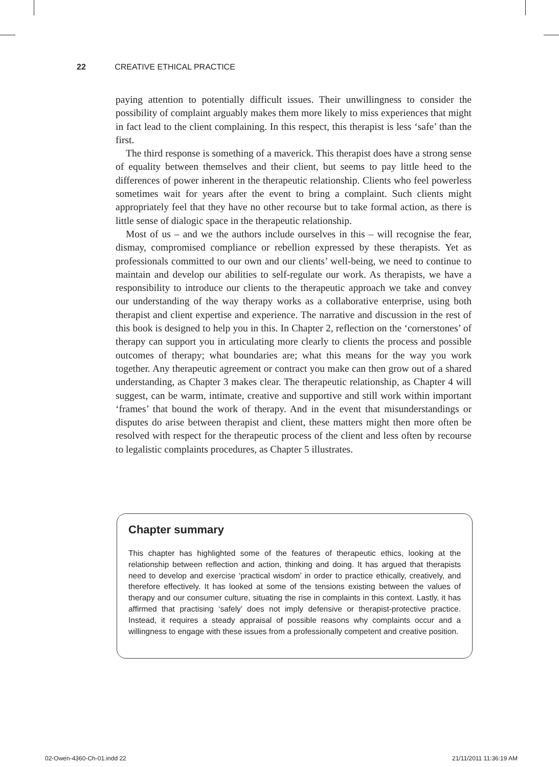22 CREATIVE ETHICAL PRACTICE
paying attention to potentially difficult issues. Their unwillingness to consider the possibility of complaint arguably makes them more likely to miss experiences that might in fact lead to the client complaining. In this respect, this therapist is less ‘safe’ than the first.
The third response is something of a maverick. This therapist does have a strong sense of equality between themselves and their client, but seems to pay little heed to the differences of power inherent in the therapeutic relationship. Clients who feel powerless sometimes wait for years after the event to bring a complaint. Such clients might appropriately feel that they have no other recourse but to take formal action, as there is little sense of dialogic space in the therapeutic relationship.
Most of us – and we the authors include ourselves in this – will recognise the fear, dismay, compromised compliance or rebellion expressed by these therapists. Yet as professionals committed to our own and our clients’ well-being, we need to continue to maintain and develop our abilities to self-regulate our work. As therapists, we have a responsibility to introduce our clients to the therapeutic approach we take and convey our understanding of the way therapy works as a collaborative enterprise, using both therapist and client expertise and experience. The narrative and discussion in the rest of this book is designed to help you in this. In Chapter 2, reflection on the ‘cornerstones’ of therapy can support you in articulating more clearly to clients the process and possible outcomes of therapy; what boundaries are; what this means for the way you work together. Any therapeutic agreement or contract you make can then grow out of a shared understanding, as Chapter 3 makes clear. The therapeutic relationship, as Chapter 4 will suggest, can be warm, intimate, creative and supportive and still work within important ‘frames’ that bound the work of therapy. And in the event that misunderstandings or disputes do arise between therapist and client, these matters might then more often be resolved with respect for the therapeutic process of the client and less often by recourse to legalistic complaints procedures, as Chapter 5 illustrates.
Chapter summary
This chapter has highlighted some of the features of therapeutic ethics, looking at the relationship between reflection and action, thinking and doing. It has argued that therapists need to develop and exercise ‘practical wisdom’ in order to practice ethically, creatively, and therefore effectively. It has looked at some of the tensions existing between the values of therapy and our consumer culture, situating the rise in complaints in this context. Lastly, it has affirmed that practising ‘safely’ does not imply defensive or therapist-protective practice. Instead, it requires a steady appraisal of possible reasons why complaints occur and a willingness to engage with these issues from a professionally competent and creative position.
02-Owen-4360-Ch-01.indd 22 21/11/2011 11:36:19 AM